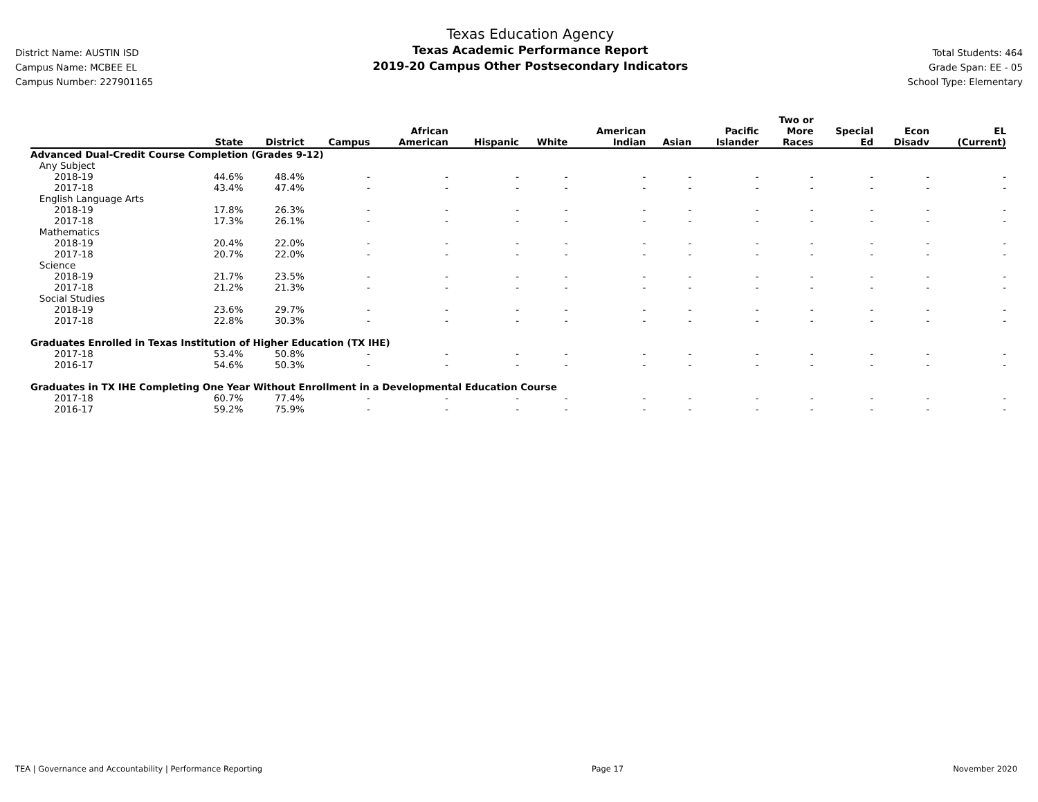District Name: AUSTIN ISD
Campus Name: MCBEE EL
Campus Number: 227901165
Texas Education Agency
Texas Academic Performance Report
2019-20 Campus Other Postsecondary Indicators
Total Students: 464
Grade Span: EE - 05
School Type: Elementary
| | State | District | Campus | African American | Hispanic | White | American Indian | Asian | Pacific Islander | Two or More Races | Special Ed | Econ Disadv | EL (Current) |
| --- | --- | --- | --- | --- | --- | --- | --- | --- | --- | --- | --- | --- | --- |
| Advanced Dual-Credit Course Completion (Grades 9-12) | | | | | | | | | | | | | |
| Any Subject | | | | | | | | | | | | | |
| 2018-19 | 44.6% | 48.4% | - | - | - | - | - | - | - | - | - | - | - |
| 2017-18 | 43.4% | 47.4% | - | - | - | - | - | - | - | - | - | - | - |
| English Language Arts | | | | | | | | | | | | | |
| 2018-19 | 17.8% | 26.3% | - | - | - | - | - | - | - | - | - | - | - |
| 2017-18 | 17.3% | 26.1% | - | - | - | - | - | - | - | - | - | - | - |
| Mathematics | | | | | | | | | | | | | |
| 2018-19 | 20.4% | 22.0% | - | - | - | - | - | - | - | - | - | - | - |
| 2017-18 | 20.7% | 22.0% | - | - | - | - | - | - | - | - | - | - | - |
| Science | | | | | | | | | | | | | |
| 2018-19 | 21.7% | 23.5% | - | - | - | - | - | - | - | - | - | - | - |
| 2017-18 | 21.2% | 21.3% | - | - | - | - | - | - | - | - | - | - | - |
| Social Studies | | | | | | | | | | | | | |
| 2018-19 | 23.6% | 29.7% | - | - | - | - | - | - | - | - | - | - | - |
| 2017-18 | 22.8% | 30.3% | - | - | - | - | - | - | - | - | - | - | - |
| Graduates Enrolled in Texas Institution of Higher Education (TX IHE) | | | | | | | | | | | | | |
| 2017-18 | 53.4% | 50.8% | - | - | - | - | - | - | - | - | - | - | - |
| 2016-17 | 54.6% | 50.3% | - | - | - | - | - | - | - | - | - | - | - |
| Graduates in TX IHE Completing One Year Without Enrollment in a Developmental Education Course | | | | | | | | | | | | | |
| 2017-18 | 60.7% | 77.4% | - | - | - | - | - | - | - | - | - | - | - |
| 2016-17 | 59.2% | 75.9% | - | - | - | - | - | - | - | - | - | - | - |
TEA | Governance and Accountability | Performance Reporting Page 17 November 2020